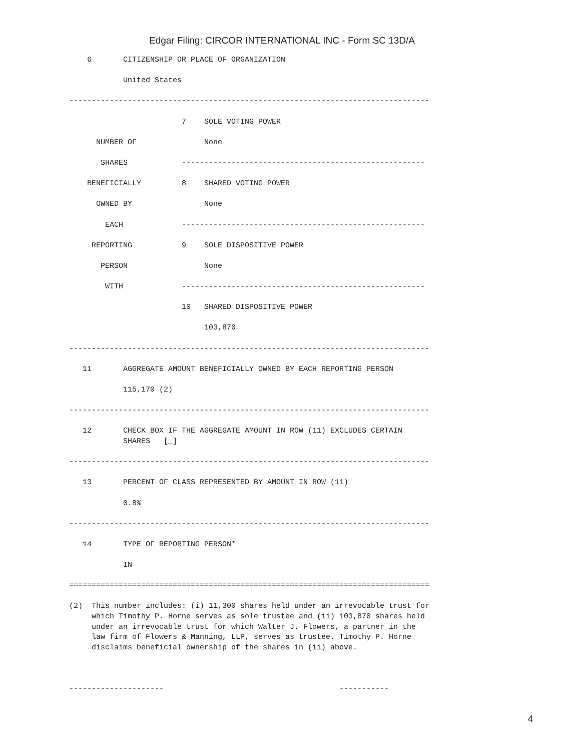Edgar Filing: CIRCOR INTERNATIONAL INC - Form SC 13D/A
    6       CITIZENSHIP OR PLACE OF ORGANIZATION

            United States

--------------------------------------------------------------------------------

                         7    SOLE VOTING POWER

      NUMBER OF               None

       SHARES            ------------------------------------------------------

    BENEFICIALLY         8    SHARED VOTING POWER

      OWNED BY                None

        EACH             ------------------------------------------------------

     REPORTING           9    SOLE DISPOSITIVE POWER

       PERSON                 None

        WITH             ------------------------------------------------------

                         10   SHARED DISPOSITIVE POWER

                              103,870

--------------------------------------------------------------------------------

   11       AGGREGATE AMOUNT BENEFICIALLY OWNED BY EACH REPORTING PERSON

            115,170 (2)

--------------------------------------------------------------------------------

   12       CHECK BOX IF THE AGGREGATE AMOUNT IN ROW (11) EXCLUDES CERTAIN
            SHARES   [_]

--------------------------------------------------------------------------------

   13       PERCENT OF CLASS REPRESENTED BY AMOUNT IN ROW (11)

            0.8%

--------------------------------------------------------------------------------

   14       TYPE OF REPORTING PERSON*

            IN

================================================================================

(2)  This number includes: (i) 11,300 shares held under an irrevocable trust for
     which Timothy P. Horne serves as sole trustee and (ii) 103,870 shares held
     under an irrevocable trust for which Walter J. Flowers, a partner in the
     law firm of Flowers & Manning, LLP, serves as trustee. Timothy P. Horne
     disclaims beneficial ownership of the shares in (ii) above.



---------------------                                       -----------
4